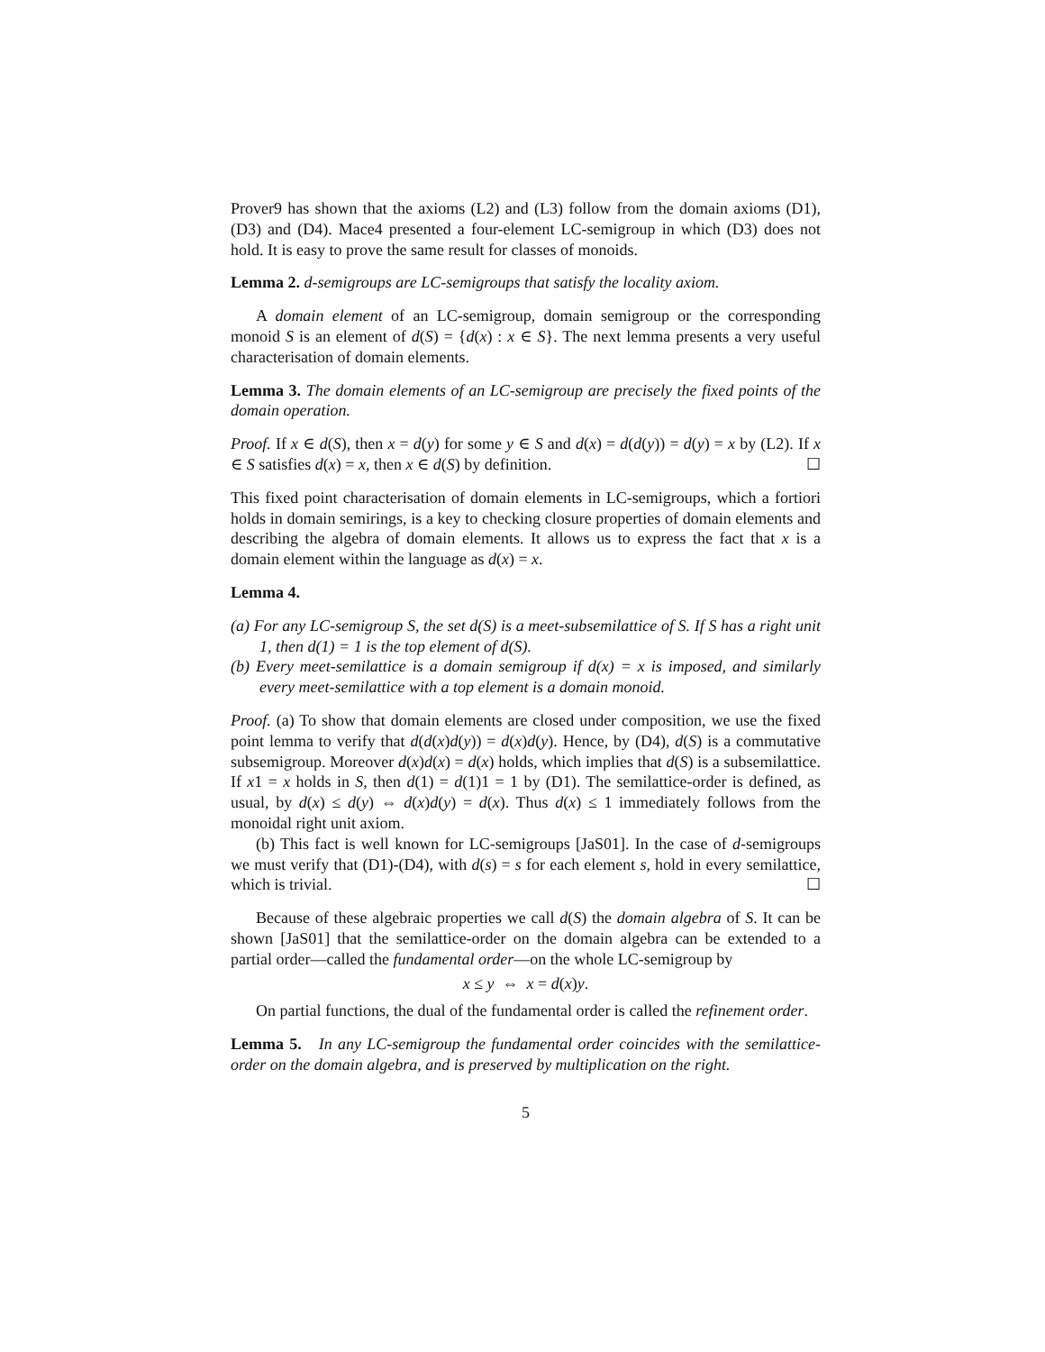Prover9 has shown that the axioms (L2) and (L3) follow from the domain axioms (D1), (D3) and (D4). Mace4 presented a four-element LC-semigroup in which (D3) does not hold. It is easy to prove the same result for classes of monoids.
Lemma 2. d-semigroups are LC-semigroups that satisfy the locality axiom.
A domain element of an LC-semigroup, domain semigroup or the corresponding monoid S is an element of d(S) = {d(x) : x ∈ S}. The next lemma presents a very useful characterisation of domain elements.
Lemma 3. The domain elements of an LC-semigroup are precisely the fixed points of the domain operation.
Proof. If x ∈ d(S), then x = d(y) for some y ∈ S and d(x) = d(d(y)) = d(y) = x by (L2). If x ∈ S satisfies d(x) = x, then x ∈ d(S) by definition. ☐
This fixed point characterisation of domain elements in LC-semigroups, which a fortiori holds in domain semirings, is a key to checking closure properties of domain elements and describing the algebra of domain elements. It allows us to express the fact that x is a domain element within the language as d(x) = x.
Lemma 4.
(a) For any LC-semigroup S, the set d(S) is a meet-subsemilattice of S. If S has a right unit 1, then d(1) = 1 is the top element of d(S).
(b) Every meet-semilattice is a domain semigroup if d(x) = x is imposed, and similarly every meet-semilattice with a top element is a domain monoid.
Proof. (a) To show that domain elements are closed under composition, we use the fixed point lemma to verify that d(d(x)d(y)) = d(x)d(y). Hence, by (D4), d(S) is a commutative subsemigroup. Moreover d(x)d(x) = d(x) holds, which implies that d(S) is a subsemilattice. If x1 = x holds in S, then d(1) = d(1)1 = 1 by (D1). The semilattice-order is defined, as usual, by d(x) ≤ d(y) ⇔ d(x)d(y) = d(x). Thus d(x) ≤ 1 immediately follows from the monoidal right unit axiom.
(b) This fact is well known for LC-semigroups [JaS01]. In the case of d-semigroups we must verify that (D1)-(D4), with d(s) = s for each element s, hold in every semilattice, which is trivial. ☐
Because of these algebraic properties we call d(S) the domain algebra of S. It can be shown [JaS01] that the semilattice-order on the domain algebra can be extended to a partial order—called the fundamental order—on the whole LC-semigroup by
x ≤ y ⇔ x = d(x)y.
On partial functions, the dual of the fundamental order is called the refinement order.
Lemma 5. In any LC-semigroup the fundamental order coincides with the semilattice-order on the domain algebra, and is preserved by multiplication on the right.
5